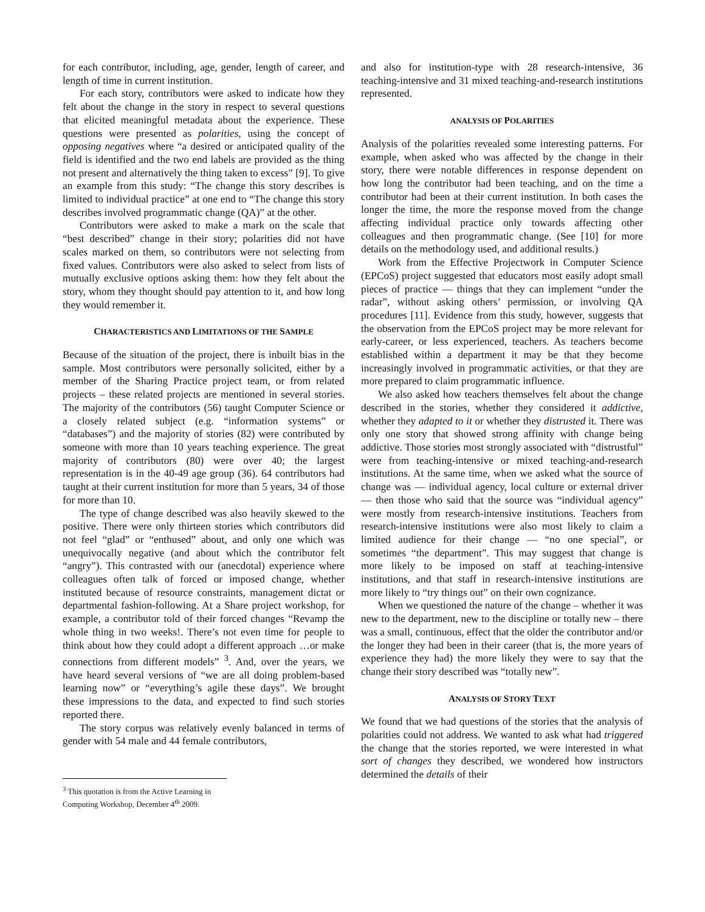for each contributor, including, age, gender, length of career, and length of time in current institution.
For each story, contributors were asked to indicate how they felt about the change in the story in respect to several questions that elicited meaningful metadata about the experience. These questions were presented as polarities, using the concept of opposing negatives where “a desired or anticipated quality of the field is identified and the two end labels are provided as the thing not present and alternatively the thing taken to excess” [9]. To give an example from this study: “The change this story describes is limited to individual practice” at one end to “The change this story describes involved programmatic change (QA)” at the other.
Contributors were asked to make a mark on the scale that “best described” change in their story; polarities did not have scales marked on them, so contributors were not selecting from fixed values. Contributors were also asked to select from lists of mutually exclusive options asking them: how they felt about the story, whom they thought should pay attention to it, and how long they would remember it.
CHARACTERISTICS AND LIMITATIONS OF THE SAMPLE
Because of the situation of the project, there is inbuilt bias in the sample. Most contributors were personally solicited, either by a member of the Sharing Practice project team, or from related projects – these related projects are mentioned in several stories. The majority of the contributors (56) taught Computer Science or a closely related subject (e.g. “information systems” or “databases”) and the majority of stories (82) were contributed by someone with more than 10 years teaching experience. The great majority of contributors (80) were over 40; the largest representation is in the 40-49 age group (36). 64 contributors had taught at their current institution for more than 5 years, 34 of those for more than 10.
The type of change described was also heavily skewed to the positive. There were only thirteen stories which contributors did not feel “glad” or “enthused” about, and only one which was unequivocally negative (and about which the contributor felt “angry”). This contrasted with our (anecdotal) experience where colleagues often talk of forced or imposed change, whether instituted because of resource constraints, management dictat or departmental fashion-following. At a Share project workshop, for example, a contributor told of their forced changes “Revamp the whole thing in two weeks!. There’s not even time for people to think about how they could adopt a different approach …or make connections from different models” <sup>3</sup>. And, over the years, we have heard several versions of “we are all doing problem-based learning now” or “everything’s agile these days”. We brought these impressions to the data, and expected to find such stories reported there.
The story corpus was relatively evenly balanced in terms of gender with 54 male and 44 female contributors,
<sup>3</sup> This quotation is from the Active Learning in Computing Workshop, December 4<sup>th</sup> 2009.
and also for institution-type with 28 research-intensive, 36 teaching-intensive and 31 mixed teaching-and-research institutions represented.
ANALYSIS OF POLARITIES
Analysis of the polarities revealed some interesting patterns. For example, when asked who was affected by the change in their story, there were notable differences in response dependent on how long the contributor had been teaching, and on the time a contributor had been at their current institution. In both cases the longer the time, the more the response moved from the change affecting individual practice only towards affecting other colleagues and then programmatic change. (See [10] for more details on the methodology used, and additional results.)
Work from the Effective Projectwork in Computer Science (EPCoS) project suggested that educators most easily adopt small pieces of practice — things that they can implement “under the radar”, without asking others’ permission, or involving QA procedures [11]. Evidence from this study, however, suggests that the observation from the EPCoS project may be more relevant for early-career, or less experienced, teachers. As teachers become established within a department it may be that they become increasingly involved in programmatic activities, or that they are more prepared to claim programmatic influence.
We also asked how teachers themselves felt about the change described in the stories, whether they considered it addictive, whether they adapted to it or whether they distrusted it. There was only one story that showed strong affinity with change being addictive. Those stories most strongly associated with “distrustful” were from teaching-intensive or mixed teaching-and-research institutions. At the same time, when we asked what the source of change was — individual agency, local culture or external driver — then those who said that the source was “individual agency” were mostly from research-intensive institutions. Teachers from research-intensive institutions were also most likely to claim a limited audience for their change — “no one special”, or sometimes “the department”. This may suggest that change is more likely to be imposed on staff at teaching-intensive institutions, and that staff in research-intensive institutions are more likely to “try things out” on their own cognizance.
When we questioned the nature of the change – whether it was new to the department, new to the discipline or totally new – there was a small, continuous, effect that the older the contributor and/or the longer they had been in their career (that is, the more years of experience they had) the more likely they were to say that the change their story described was “totally new”.
ANALYSIS OF STORY TEXT
We found that we had questions of the stories that the analysis of polarities could not address. We wanted to ask what had triggered the change that the stories reported, we were interested in what sort of changes they described, we wondered how instructors determined the details of their